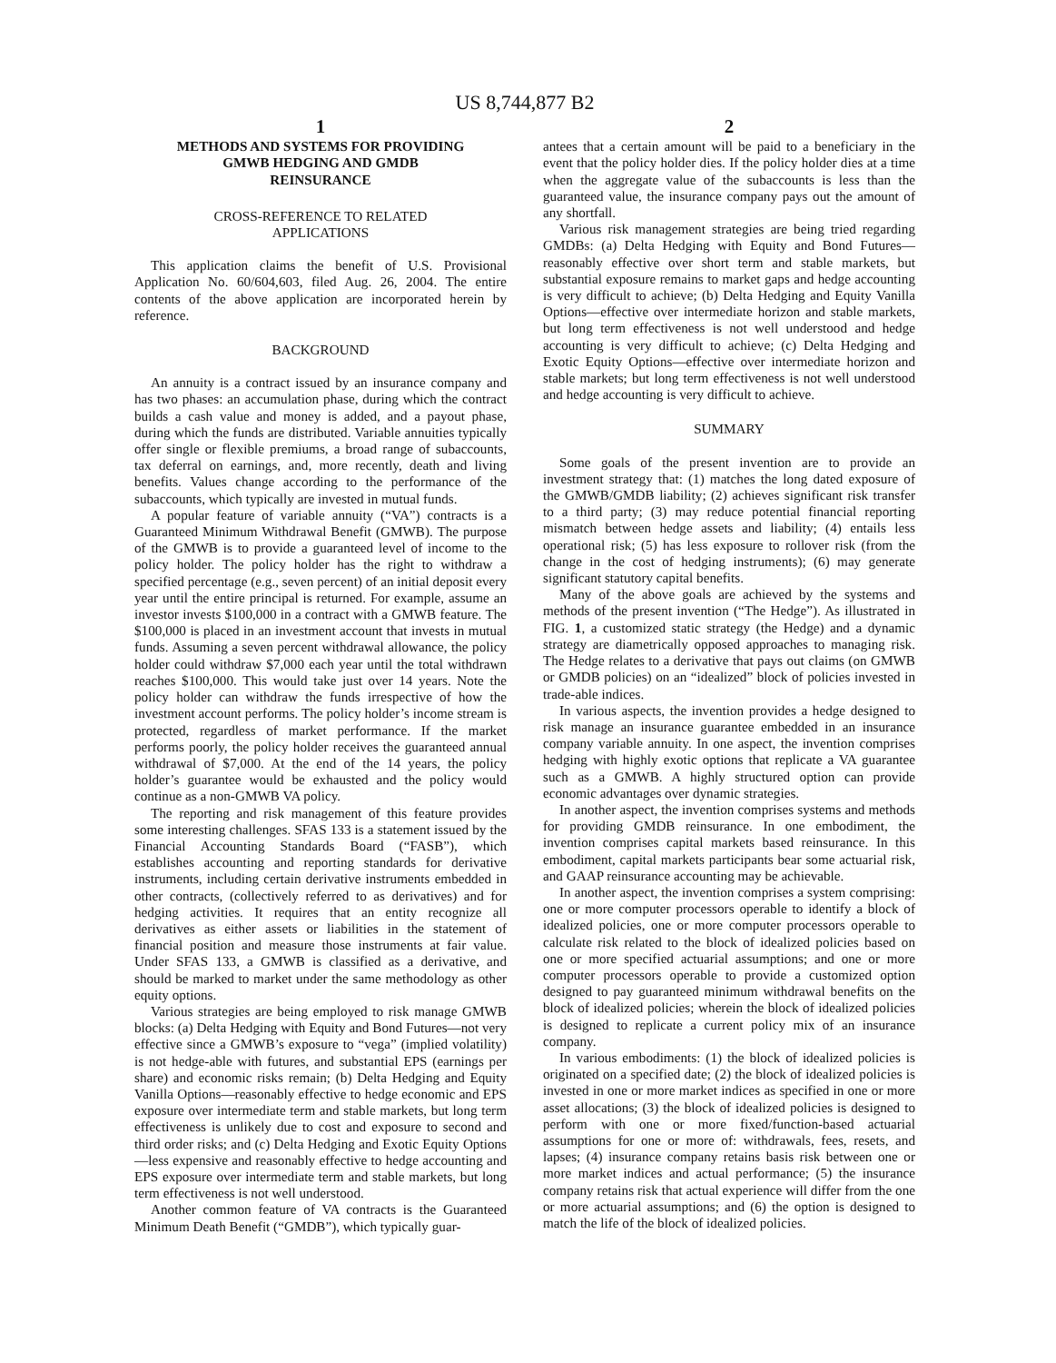US 8,744,877 B2
1
METHODS AND SYSTEMS FOR PROVIDING
GMWB HEDGING AND GMDB
REINSURANCE
CROSS-REFERENCE TO RELATED
APPLICATIONS
This application claims the benefit of U.S. Provisional Application No. 60/604,603, filed Aug. 26, 2004. The entire contents of the above application are incorporated herein by reference.
BACKGROUND
An annuity is a contract issued by an insurance company and has two phases: an accumulation phase, during which the contract builds a cash value and money is added, and a payout phase, during which the funds are distributed. Variable annuities typically offer single or flexible premiums, a broad range of subaccounts, tax deferral on earnings, and, more recently, death and living benefits. Values change according to the performance of the subaccounts, which typically are invested in mutual funds.
A popular feature of variable annuity (“VA”) contracts is a Guaranteed Minimum Withdrawal Benefit (GMWB). The purpose of the GMWB is to provide a guaranteed level of income to the policy holder. The policy holder has the right to withdraw a specified percentage (e.g., seven percent) of an initial deposit every year until the entire principal is returned. For example, assume an investor invests $100,000 in a contract with a GMWB feature. The $100,000 is placed in an investment account that invests in mutual funds. Assuming a seven percent withdrawal allowance, the policy holder could withdraw $7,000 each year until the total withdrawn reaches $100,000. This would take just over 14 years. Note the policy holder can withdraw the funds irrespective of how the investment account performs. The policy holder’s income stream is protected, regardless of market performance. If the market performs poorly, the policy holder receives the guaranteed annual withdrawal of $7,000. At the end of the 14 years, the policy holder’s guarantee would be exhausted and the policy would continue as a non-GMWB VA policy.
The reporting and risk management of this feature provides some interesting challenges. SFAS 133 is a statement issued by the Financial Accounting Standards Board (“FASB”), which establishes accounting and reporting standards for derivative instruments, including certain derivative instruments embedded in other contracts, (collectively referred to as derivatives) and for hedging activities. It requires that an entity recognize all derivatives as either assets or liabilities in the statement of financial position and measure those instruments at fair value. Under SFAS 133, a GMWB is classified as a derivative, and should be marked to market under the same methodology as other equity options.
Various strategies are being employed to risk manage GMWB blocks: (a) Delta Hedging with Equity and Bond Futures—not very effective since a GMWB’s exposure to “vega” (implied volatility) is not hedge-able with futures, and substantial EPS (earnings per share) and economic risks remain; (b) Delta Hedging and Equity Vanilla Options—reasonably effective to hedge economic and EPS exposure over intermediate term and stable markets, but long term effectiveness is unlikely due to cost and exposure to second and third order risks; and (c) Delta Hedging and Exotic Equity Options—less expensive and reasonably effective to hedge accounting and EPS exposure over intermediate term and stable markets, but long term effectiveness is not well understood.
Another common feature of VA contracts is the Guaranteed Minimum Death Benefit (“GMDB”), which typically guar-
2
antees that a certain amount will be paid to a beneficiary in the event that the policy holder dies. If the policy holder dies at a time when the aggregate value of the subaccounts is less than the guaranteed value, the insurance company pays out the amount of any shortfall.
Various risk management strategies are being tried regarding GMDBs: (a) Delta Hedging with Equity and Bond Futures—reasonably effective over short term and stable markets, but substantial exposure remains to market gaps and hedge accounting is very difficult to achieve; (b) Delta Hedging and Equity Vanilla Options—effective over intermediate horizon and stable markets, but long term effectiveness is not well understood and hedge accounting is very difficult to achieve; (c) Delta Hedging and Exotic Equity Options—effective over intermediate horizon and stable markets; but long term effectiveness is not well understood and hedge accounting is very difficult to achieve.
SUMMARY
Some goals of the present invention are to provide an investment strategy that: (1) matches the long dated exposure of the GMWB/GMDB liability; (2) achieves significant risk transfer to a third party; (3) may reduce potential financial reporting mismatch between hedge assets and liability; (4) entails less operational risk; (5) has less exposure to rollover risk (from the change in the cost of hedging instruments); (6) may generate significant statutory capital benefits.
Many of the above goals are achieved by the systems and methods of the present invention (“The Hedge”). As illustrated in FIG. 1, a customized static strategy (the Hedge) and a dynamic strategy are diametrically opposed approaches to managing risk. The Hedge relates to a derivative that pays out claims (on GMWB or GMDB policies) on an “idealized” block of policies invested in trade-able indices.
In various aspects, the invention provides a hedge designed to risk manage an insurance guarantee embedded in an insurance company variable annuity. In one aspect, the invention comprises hedging with highly exotic options that replicate a VA guarantee such as a GMWB. A highly structured option can provide economic advantages over dynamic strategies.
In another aspect, the invention comprises systems and methods for providing GMDB reinsurance. In one embodiment, the invention comprises capital markets based reinsurance. In this embodiment, capital markets participants bear some actuarial risk, and GAAP reinsurance accounting may be achievable.
In another aspect, the invention comprises a system comprising: one or more computer processors operable to identify a block of idealized policies, one or more computer processors operable to calculate risk related to the block of idealized policies based on one or more specified actuarial assumptions; and one or more computer processors operable to provide a customized option designed to pay guaranteed minimum withdrawal benefits on the block of idealized policies; wherein the block of idealized policies is designed to replicate a current policy mix of an insurance company.
In various embodiments: (1) the block of idealized policies is originated on a specified date; (2) the block of idealized policies is invested in one or more market indices as specified in one or more asset allocations; (3) the block of idealized policies is designed to perform with one or more fixed/function-based actuarial assumptions for one or more of: withdrawals, fees, resets, and lapses; (4) insurance company retains basis risk between one or more market indices and actual performance; (5) the insurance company retains risk that actual experience will differ from the one or more actuarial assumptions; and (6) the option is designed to match the life of the block of idealized policies.